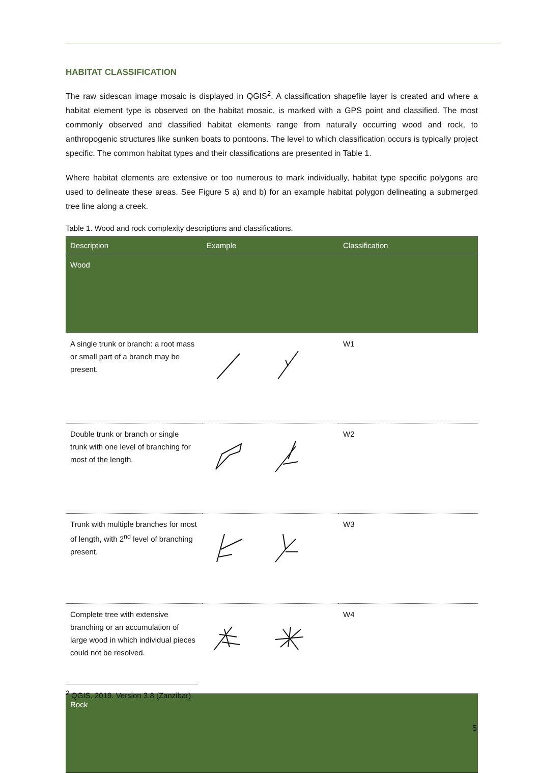HABITAT CLASSIFICATION
The raw sidescan image mosaic is displayed in QGIS<sup>2</sup>. A classification shapefile layer is created and where a habitat element type is observed on the habitat mosaic, is marked with a GPS point and classified. The most commonly observed and classified habitat elements range from naturally occurring wood and rock, to anthropogenic structures like sunken boats to pontoons. The level to which classification occurs is typically project specific. The common habitat types and their classifications are presented in Table 1.
Where habitat elements are extensive or too numerous to mark individually, habitat type specific polygons are used to delineate these areas. See Figure 5 a) and b) for an example habitat polygon delineating a submerged tree line along a creek.
Table 1. Wood and rock complexity descriptions and classifications.
| Description | Example | Classification |
| --- | --- | --- |
| Wood | | |
| A single trunk or branch: a root mass or small part of a branch may be present. | | W1 |
| Double trunk or branch or single trunk with one level of branching for most of the length. | | W2 |
| Trunk with multiple branches for most of length, with 2<sup>nd</sup> level of branching present. | | W3 |
| Complete tree with extensive branching or an accumulation of large wood in which individual pieces could not be resolved. | | W4 |
| Rock | | |
<sup>2</sup> QGIS, 2019. Version 3.8 (Zanzibar).
5